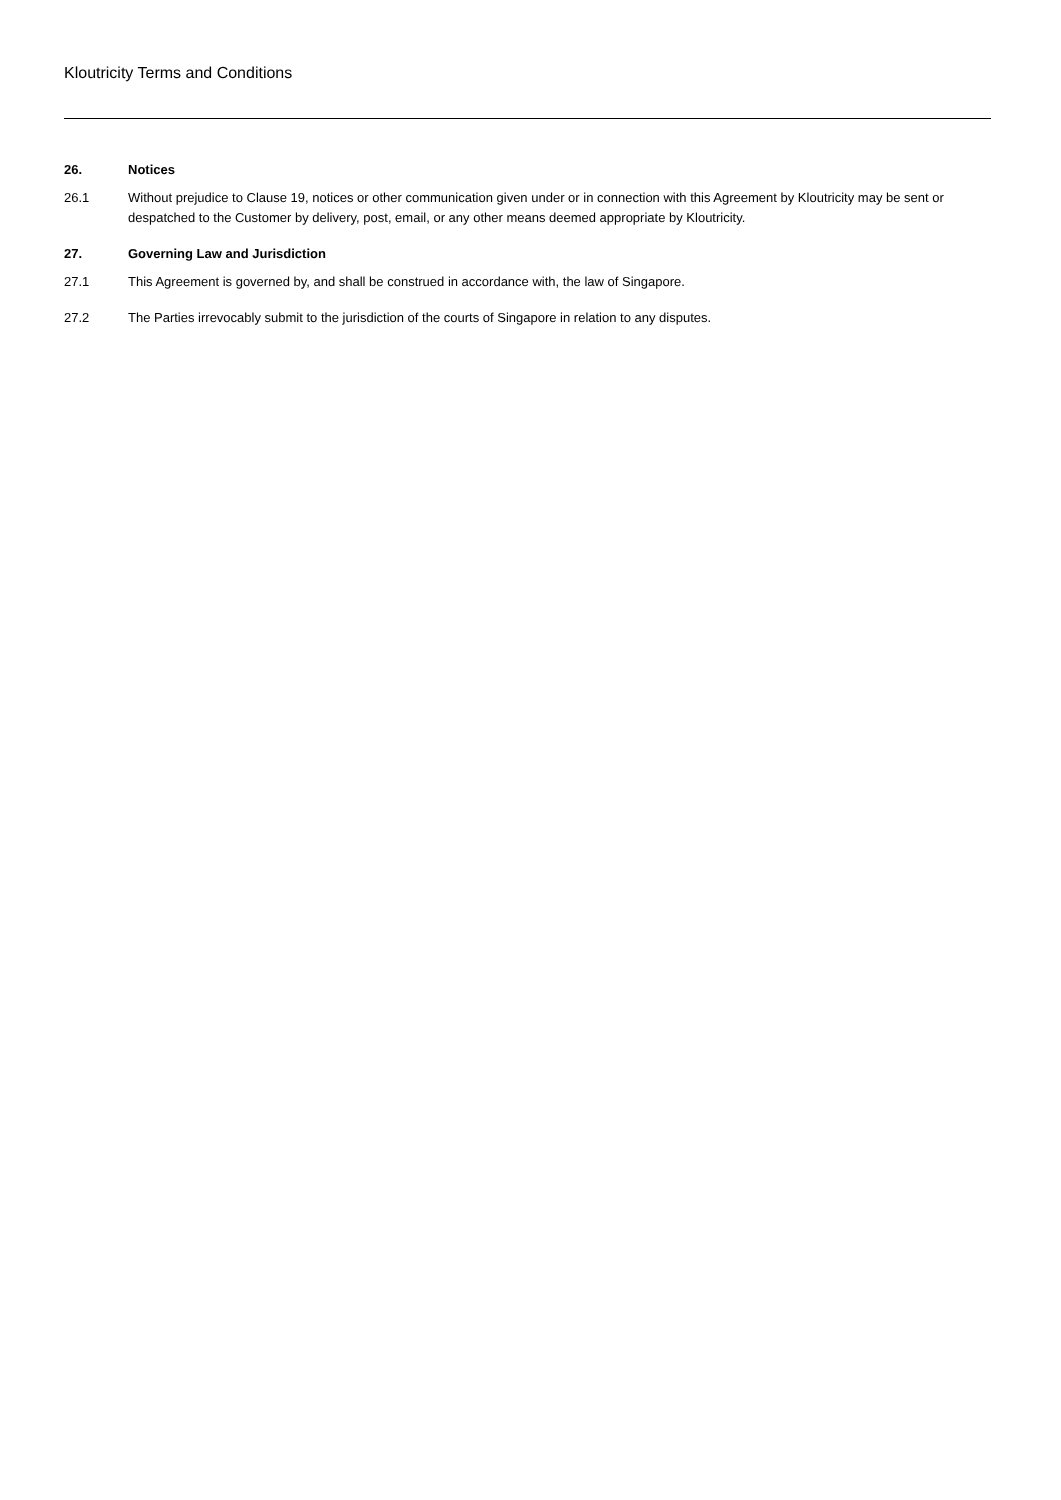Kloutricity Terms and Conditions
26. Notices
26.1 Without prejudice to Clause 19, notices or other communication given under or in connection with this Agreement by Kloutricity may be sent or despatched to the Customer by delivery, post, email, or any other means deemed appropriate by Kloutricity.
27. Governing Law and Jurisdiction
27.1 This Agreement is governed by, and shall be construed in accordance with, the law of Singapore.
27.2 The Parties irrevocably submit to the jurisdiction of the courts of Singapore in relation to any disputes.